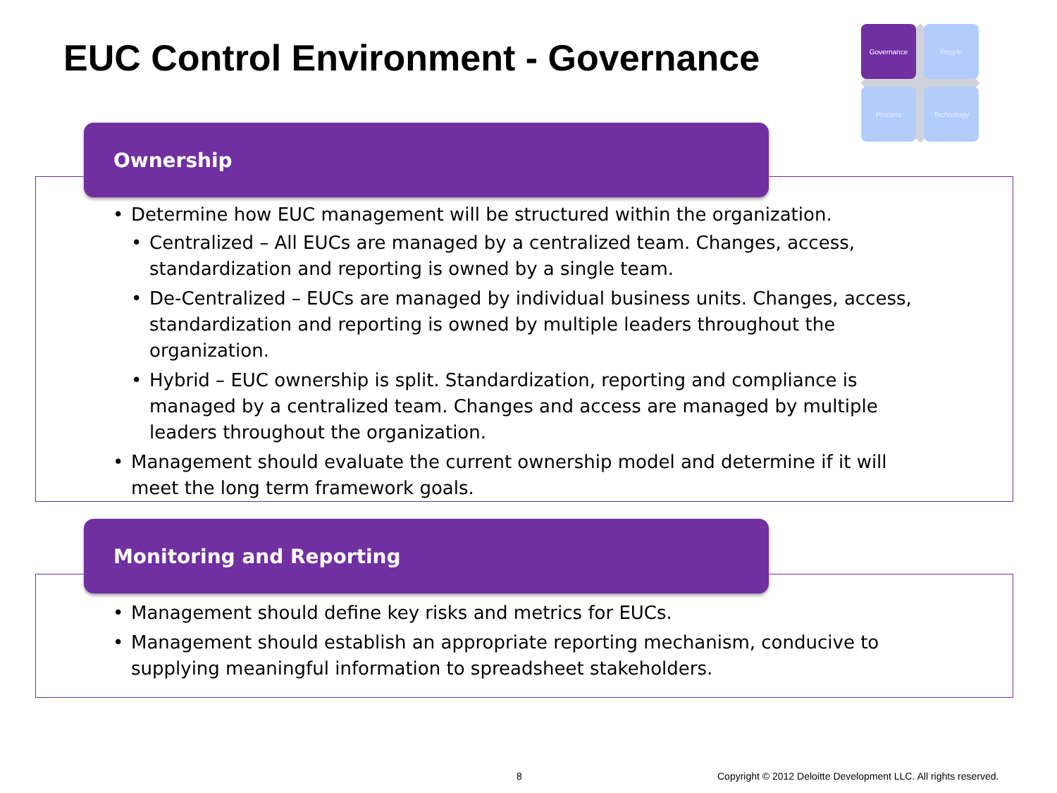EUC Control Environment - Governance
Governance People
Process Technology
Ownership
Determine how EUC management will be structured within the organization.
Centralized – All EUCs are managed by a centralized team. Changes, access, standardization and reporting is owned by a single team.
De-Centralized – EUCs are managed by individual business units. Changes, access, standardization and reporting is owned by multiple leaders throughout the organization.
Hybrid – EUC ownership is split. Standardization, reporting and compliance is managed by a centralized team. Changes and access are managed by multiple leaders throughout the organization.
Management should evaluate the current ownership model and determine if it will meet the long term framework goals.
Monitoring and Reporting
Management should define key risks and metrics for EUCs.
Management should establish an appropriate reporting mechanism, conducive to supplying meaningful information to spreadsheet stakeholders.
8
Copyright © 2012 Deloitte Development LLC. All rights reserved.